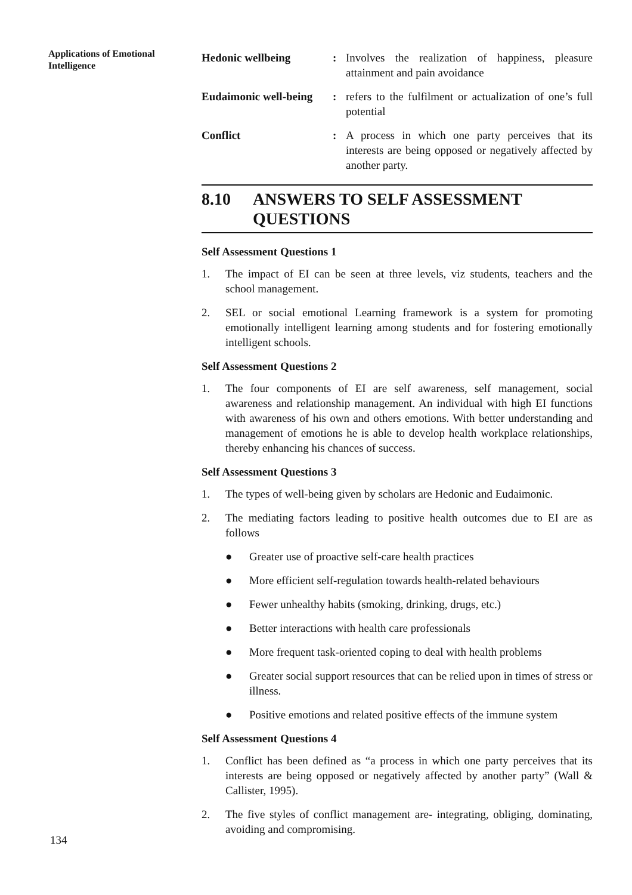Applications of Emotional Intelligence
Hedonic wellbeing : Involves the realization of happiness, pleasure attainment and pain avoidance
Eudaimonic well-being
: refers to the fulfilment or actualization of one’s full potential
Conflict : A process in which one party perceives that its interests are being opposed or negatively affected by another party.
8.10 ANSWERS TO SELF ASSESSMENT QUESTIONS
Self Assessment Questions 1
1. The impact of EI can be seen at three levels, viz students, teachers and the school management.
2. SEL or social emotional Learning framework is a system for promoting emotionally intelligent learning among students and for fostering emotionally intelligent schools.
Self Assessment Questions 2
1. The four components of EI are self awareness, self management, social awareness and relationship management. An individual with high EI functions with awareness of his own and others emotions. With better understanding and management of emotions he is able to develop health workplace relationships, thereby enhancing his chances of success.
Self Assessment Questions 3
1. The types of well-being given by scholars are Hedonic and Eudaimonic.
2. The mediating factors leading to positive health outcomes due to EI are as follows
● Greater use of proactive self-care health practices
● More efficient self-regulation towards health-related behaviours
● Fewer unhealthy habits (smoking, drinking, drugs, etc.)
● Better interactions with health care professionals
● More frequent task-oriented coping to deal with health problems
● Greater social support resources that can be relied upon in times of stress or illness.
● Positive emotions and related positive effects of the immune system
Self Assessment Questions 4
1. Conflict has been defined as “a process in which one party perceives that its interests are being opposed or negatively affected by another party” (Wall & Callister, 1995).
2. The five styles of conflict management are- integrating, obliging, dominating, avoiding and compromising.
134